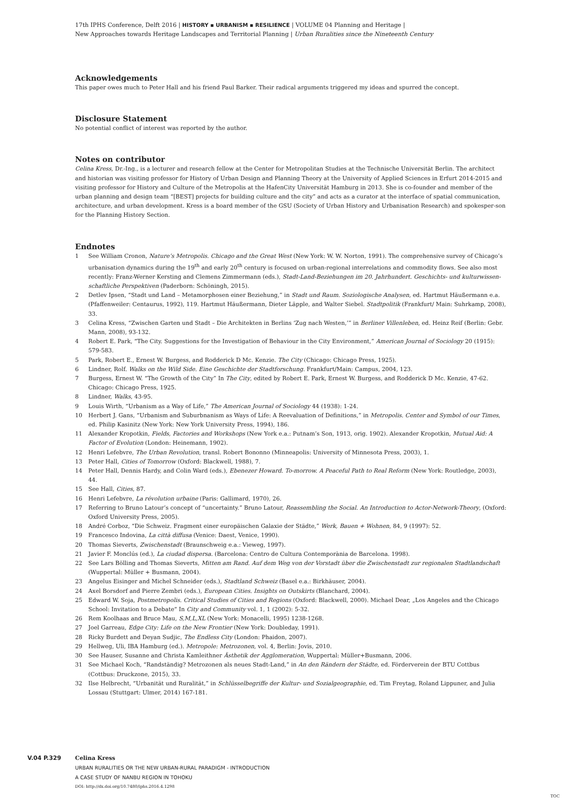17th IPHS Conference, Delft 2016 | HISTORY ▪ URBANISM ▪ RESILIENCE | VOLUME 04 Planning and Heritage |
New Approaches towards Heritage Landscapes and Territorial Planning | Urban Ruralities since the Nineteenth Century
Acknowledgements
This paper owes much to Peter Hall and his friend Paul Barker. Their radical arguments triggered my ideas and spurred the concept.
Disclosure Statement
No potential conflict of interest was reported by the author.
Notes on contributor
Celina Kress, Dr.-Ing., is a lecturer and research fellow at the Center for Metropolitan Studies at the Technische Universität Berlin. The architect and historian was visiting professor for History of Urban Design and Planning Theory at the University of Applied Sciences in Erfurt 2014-2015 and visiting professor for History and Culture of the Metropolis at the HafenCity Universität Hamburg in 2013. She is co-founder and member of the urban planning and design team “[BEST] projects for building culture and the city” and acts as a curator at the interface of spatial communication, architecture, and urban development. Kress is a board member of the GSU (Society of Urban History and Urbanisation Research) and spokesper-son for the Planning History Section.
Endnotes
1 See William Cronon, Nature’s Metropolis. Chicago and the Great West (New York: W. W. Norton, 1991). The comprehensive survey of Chicago’s urbanisation dynamics during the 19<sup>th</sup> and early 20<sup>th</sup> century is focused on urban-regional interrelations and commodity flows. See also most recently: Franz-Werner Kersting and Clemens Zimmermann (eds.), Stadt-Land-Beziehungen im 20. Jahrhundert. Geschichts- und kulturwissen-schaftliche Perspektiven (Paderborn: Schöningh, 2015).
2 Detlev Ipsen, “Stadt und Land – Metamorphosen einer Beziehung,” in Stadt und Raum. Soziologische Analysen, ed. Hartmut Häußermann e.a. (Pfaffenweiler: Centaurus, 1992), 119. Hartmut Häußermann, Dieter Läpple, and Walter Siebel. Stadtpolitik (Frankfurt/ Main: Suhrkamp, 2008), 33.
3 Celina Kress, “Zwischen Garten und Stadt – Die Architekten in Berlins ‘Zug nach Westen,’” in Berliner Villenleben, ed. Heinz Reif (Berlin: Gebr. Mann, 2008), 93-132.
4 Robert E. Park, “The City. Suggestions for the Investigation of Behaviour in the City Environment,” American Journal of Sociology 20 (1915): 579-583.
5 Park, Robert E., Ernest W. Burgess, and Rodderick D Mc. Kenzie. The City (Chicago: Chicago Press, 1925).
6 Lindner, Rolf. Walks on the Wild Side. Eine Geschichte der Stadtforschung. Frankfurt/Main: Campus, 2004, 123.
7 Burgess, Ernest W. “The Growth of the City” In The City, edited by Robert E. Park, Ernest W. Burgess, and Rodderick D Mc. Kenzie, 47-62. Chicago: Chicago Press, 1925.
8 Lindner, Walks, 43-95.
9 Louis Wirth, “Urbanism as a Way of Life,” The American Journal of Sociology 44 (1938): 1-24.
10 Herbert J. Gans, “Urbanism and Suburbnanism as Ways of Life: A Reevaluation of Definitions,” in Metropolis. Center and Symbol of our Times, ed. Philip Kasinitz (New York: New York University Press, 1994), 186.
11 Alexander Kropotkin, Fields, Factories and Workshops (New York e.a.: Putnam’s Son, 1913, orig. 1902). Alexander Kropotkin, Mutual Aid: A Factor of Evolution (London: Heinemann, 1902).
12 Henri Lefebvre, The Urban Revolution, transl. Robert Bononno (Minneapolis: University of Minnesota Press, 2003), 1.
13 Peter Hall, Cities of Tomorrow (Oxford: Blackwell, 1988), 7.
14 Peter Hall, Dennis Hardy, and Colin Ward (eds.), Ebenezer Howard. To-morrow. A Peaceful Path to Real Reform (New York: Routledge, 2003), 44.
15 See Hall, Cities, 87.
16 Henri Lefebvre, La révolution urbaine (Paris: Gallimard, 1970), 26.
17 Referring to Bruno Latour’s concept of “uncertainty.” Bruno Latour, Reassembling the Social. An Introduction to Actor-Network-Theory, (Oxford: Oxford University Press, 2005).
18 André Corboz, “Die Schweiz. Fragment einer europäischen Galaxie der Städte,” Werk, Bauen + Wohnen, 84, 9 (1997): 52.
19 Francesco Indovina, La città diffusa (Venice: Daest, Venice, 1990).
20 Thomas Sieverts, Zwischenstadt (Braunschweig e.a.: Vieweg, 1997).
21 Javier F. Monclús (ed.), La ciudad dispersa. (Barcelona: Centro de Cultura Contemporània de Barcelona. 1998).
22 See Lars Bölling and Thomas Sieverts, Mitten am Rand. Auf dem Weg von der Vorstadt über die Zwischenstadt zur regionalen Stadtlandschaft (Wuppertal: Müller + Busmann, 2004).
23 Angelus Eisinger and Michel Schneider (eds.), Stadtland Schweiz (Basel e.a.: Birkhäuser, 2004).
24 Axel Borsdorf and Pierre Zembri (eds.), European Cities. Insights on Outskirts (Blanchard, 2004).
25 Edward W. Soja, Postmetropolis. Critical Studies of Cities and Regions (Oxford: Blackwell, 2000). Michael Dear, „Los Angeles and the Chicago School: Invitation to a Debate“ In City and Community vol. 1, 1 (2002): 5-32.
26 Rem Koolhaas and Bruce Mau, S,M,L,XL (New York: Monacelli, 1995) 1238-1268.
27 Joel Garreau, Edge City: Life on the New Frontier (New York: Doubleday, 1991).
28 Ricky Burdett and Deyan Sudjic, The Endless City (London: Phaidon, 2007).
29 Hellweg, Uli, IBA Hamburg (ed.). Metropole: Metrozonen, vol. 4, Berlin: Jovis, 2010.
30 See Hauser, Susanne and Christa Kamleithner Ästhetik der Agglomeration, Wuppertal: Müller+Busmann, 2006.
31 See Michael Koch, “Randständig? Metrozonen als neues Stadt-Land,” in An den Rändern der Städte, ed. Förderverein der BTU Cottbus (Cottbus: Druckzone, 2015), 33.
32 Ilse Helbrecht, “Urbanität und Ruralität,” in Schlüsselbegriffe der Kultur- und Sozialgeographie, ed. Tim Freytag, Roland Lippuner, and Julia Lossau (Stuttgart: Ulmer, 2014) 167-181.
V.04 P.329 Celina Kress
URBAN RURALITIES OR THE NEW URBAN-RURAL PARADIGM - INTRODUCTION
A CASE STUDY OF NANBU REGION IN TOHOKU
DOI: http://dx.doi.org/10.7480/iphs.2016.4.1298
TOC